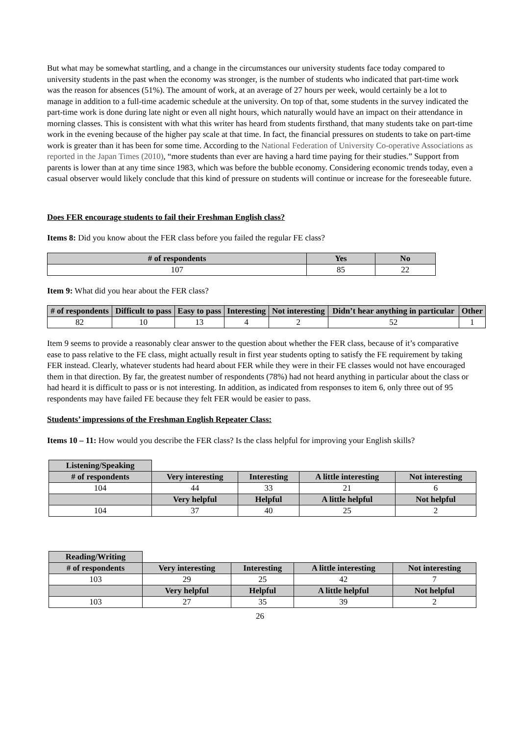But what may be somewhat startling, and a change in the circumstances our university students face today compared to university students in the past when the economy was stronger, is the number of students who indicated that part-time work was the reason for absences (51%). The amount of work, at an average of 27 hours per week, would certainly be a lot to manage in addition to a full-time academic schedule at the university. On top of that, some students in the survey indicated the part-time work is done during late night or even all night hours, which naturally would have an impact on their attendance in morning classes. This is consistent with what this writer has heard from students firsthand, that many students take on part-time work in the evening because of the higher pay scale at that time. In fact, the financial pressures on students to take on part-time work is greater than it has been for some time. According to the National Federation of University Co-operative Associations as reported in the Japan Times (2010), “more students than ever are having a hard time paying for their studies.” Support from parents is lower than at any time since 1983, which was before the bubble economy. Considering economic trends today, even a casual observer would likely conclude that this kind of pressure on students will continue or increase for the foreseeable future.
Does FER encourage students to fail their Freshman English class?
Items 8: Did you know about the FER class before you failed the regular FE class?
| # of respondents | Yes | No |
| --- | --- | --- |
| 107 | 85 | 22 |
Item 9: What did you hear about the FER class?
| # of respondents | Difficult to pass | Easy to pass | Interesting | Not interesting | Didn’t hear anything in particular | Other |
| --- | --- | --- | --- | --- | --- | --- |
| 82 | 10 | 13 | 4 | 2 | 52 | 1 |
Item 9 seems to provide a reasonably clear answer to the question about whether the FER class, because of it’s comparative ease to pass relative to the FE class, might actually result in first year students opting to satisfy the FE requirement by taking FER instead. Clearly, whatever students had heard about FER while they were in their FE classes would not have encouraged them in that direction. By far, the greatest number of respondents (78%) had not heard anything in particular about the class or had heard it is difficult to pass or is not interesting. In addition, as indicated from responses to item 6, only three out of 95 respondents may have failed FE because they felt FER would be easier to pass.
Students’ impressions of the Freshman English Repeater Class:
Items 10 – 11: How would you describe the FER class? Is the class helpful for improving your English skills?
| Listening/Speaking | | | | |
| # of respondents | Very interesting | Interesting | A little interesting | Not interesting |
| 104 | 44 | 33 | 21 | 6 |
| | Very helpful | Helpful | A little helpful | Not helpful |
| 104 | 37 | 40 | 25 | 2 |
| Reading/Writing | | | | |
| # of respondents | Very interesting | Interesting | A little interesting | Not interesting |
| 103 | 29 | 25 | 42 | 7 |
| | Very helpful | Helpful | A little helpful | Not helpful |
| 103 | 27 | 35 | 39 | 2 |
26